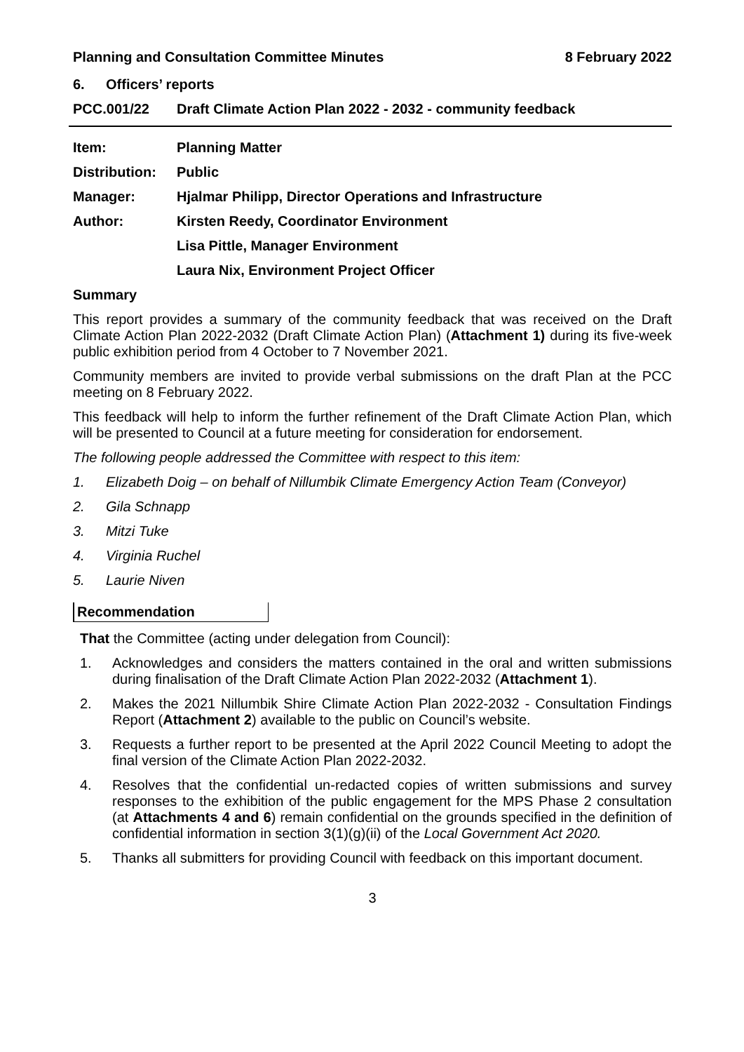Planning and Consultation Committee Minutes 8 February 2022
6. Officers’ reports
PCC.001/22 Draft Climate Action Plan 2022 - 2032 - community feedback
Item: Planning Matter
Distribution: Public
Manager: Hjalmar Philipp, Director Operations and Infrastructure
Author: Kirsten Reedy, Coordinator Environment
Lisa Pittle, Manager Environment
Laura Nix, Environment Project Officer
Summary
This report provides a summary of the community feedback that was received on the Draft Climate Action Plan 2022-2032 (Draft Climate Action Plan) (Attachment 1) during its five-week public exhibition period from 4 October to 7 November 2021.
Community members are invited to provide verbal submissions on the draft Plan at the PCC meeting on 8 February 2022.
This feedback will help to inform the further refinement of the Draft Climate Action Plan, which will be presented to Council at a future meeting for consideration for endorsement.
The following people addressed the Committee with respect to this item:
1. Elizabeth Doig – on behalf of Nillumbik Climate Emergency Action Team (Conveyor)
2. Gila Schnapp
3. Mitzi Tuke
4. Virginia Ruchel
5. Laurie Niven
Recommendation
That the Committee (acting under delegation from Council):
1. Acknowledges and considers the matters contained in the oral and written submissions during finalisation of the Draft Climate Action Plan 2022-2032 (Attachment 1).
2. Makes the 2021 Nillumbik Shire Climate Action Plan 2022-2032 - Consultation Findings Report (Attachment 2) available to the public on Council’s website.
3. Requests a further report to be presented at the April 2022 Council Meeting to adopt the final version of the Climate Action Plan 2022-2032.
4. Resolves that the confidential un-redacted copies of written submissions and survey responses to the exhibition of the public engagement for the MPS Phase 2 consultation (at Attachments 4 and 6) remain confidential on the grounds specified in the definition of confidential information in section 3(1)(g)(ii) of the Local Government Act 2020.
5. Thanks all submitters for providing Council with feedback on this important document.
3